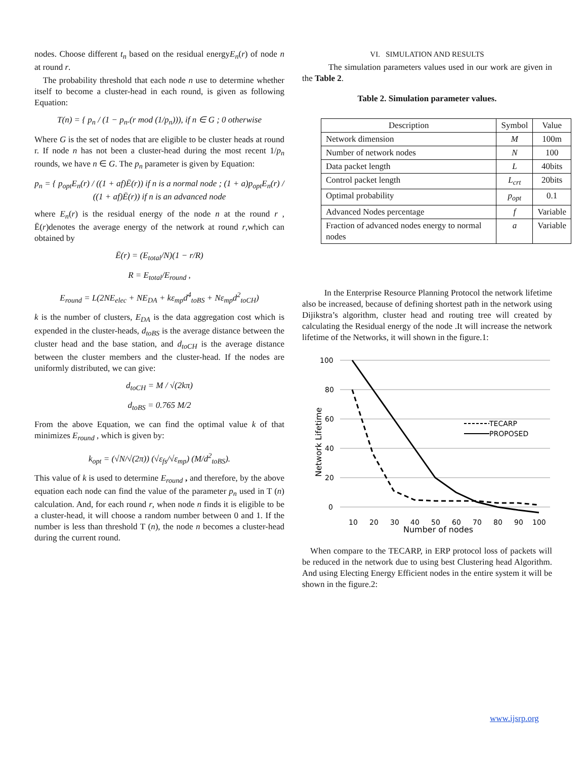nodes. Choose different t<sub>n</sub> based on the residual energyE<sub>n</sub>(r) of node n at round r.
The probability threshold that each node n use to determine whether itself to become a cluster-head in each round, is given as following Equation:
T(n) = { p<sub>n</sub> / (1 − p<sub>n</sub>.(r mod (1/p<sub>n</sub>))), if n ∈ G ; 0 otherwise
Where G is the set of nodes that are eligible to be cluster heads at round r. If node n has not been a cluster-head during the most recent 1/p<sub>n</sub> rounds, we have n ∈ G. The p<sub>n</sub> parameter is given by Equation:
p<sub>n</sub> = { p<sub>opt</sub>E<sub>n</sub>(r) / ((1 + af)Ē(r)) if n is a normal node ; (1 + a)p<sub>opt</sub>E<sub>n</sub>(r) / ((1 + af)Ē(r)) if n is an advanced node
where E<sub>n</sub>(r) is the residual energy of the node n at the round r , Ē(r)denotes the average energy of the network at round r,which can obtained by
Ē(r) = (E<sub>total</sub>/N)(1 − r/R)
R = E<sub>total</sub>/E<sub>round</sub> ,
E<sub>round</sub> = L(2NE<sub>elec</sub> + NE<sub>DA</sub> + kε<sub>mp</sub>d<sup>4</sup><sub>toBS</sub> + Nε<sub>mp</sub>d<sup>2</sup><sub>toCH</sub>)
k is the number of clusters, E<sub>DA</sub> is the data aggregation cost which is expended in the cluster-heads, d<sub>toBS</sub> is the average distance between the cluster head and the base station, and d<sub>toCH</sub> is the average distance between the cluster members and the cluster-head. If the nodes are uniformly distributed, we can give:
d<sub>toCH</sub> = M / √(2kπ)
d<sub>toBS</sub> = 0.765 M/2
From the above Equation, we can find the optimal value k of that minimizes E<sub>round</sub> , which is given by:
k<sub>opt</sub> = (√N/√(2π)) (√ε<sub>fs</sub>/√ε<sub>mp</sub>) (M/d<sup>2</sup><sub>toBS</sub>).
This value of k is used to determine E<sub>round</sub> , and therefore, by the above equation each node can find the value of the parameter p<sub>n</sub> used in T (n) calculation. And, for each round r, when node n finds it is eligible to be a cluster-head, it will choose a random number between 0 and 1. If the number is less than threshold T (n), the node n becomes a cluster-head during the current round.
VI. SIMULATION AND RESULTS
The simulation parameters values used in our work are given in the Table 2.
Table 2. Simulation parameter values.
| Description | Symbol | Value |
| --- | --- | --- |
| Network dimension | M | 100m |
| Number of network nodes | N | 100 |
| Data packet length | L | 40bits |
| Control packet length | L<sub>crt</sub> | 20bits |
| Optimal probability | p<sub>opt</sub> | 0.1 |
| Advanced Nodes percentage | f | Variable |
| Fraction of advanced nodes energy to normal nodes | a | Variable |
In the Enterprise Resource Planning Protocol the network lifetime also be increased, because of defining shortest path in the network using Dijikstra’s algorithm, cluster head and routing tree will created by calculating the Residual energy of the node .It will increase the network lifetime of the Networks, it will shown in the figure.1:
100
80
60
40
20
0
10
20
30
40
50
60
70
80
90
100
Number of nodes
Network Lifetime
TECARP
PROPOSED
When compare to the TECARP, in ERP protocol loss of packets will be reduced in the network due to using best Clustering head Algorithm. And using Electing Energy Efficient nodes in the entire system it will be shown in the figure.2:
www.ijsrp.org